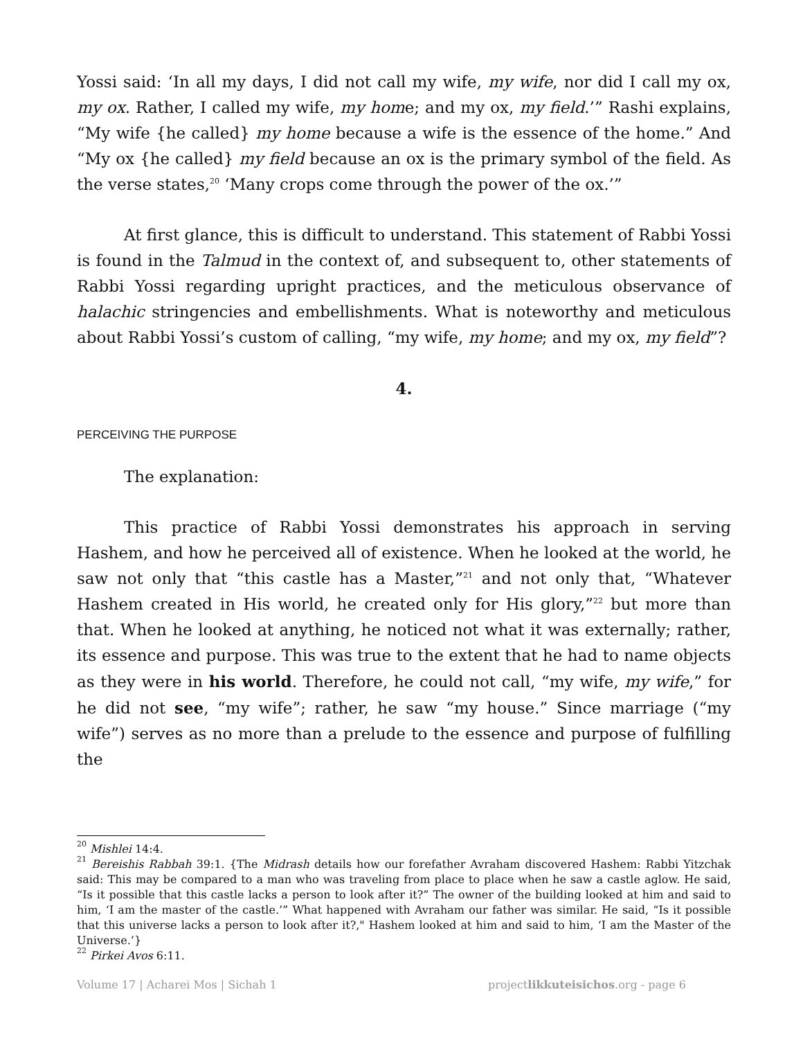Yossi said: ‘In all my days, I did not call my wife, my wife, nor did I call my ox, my ox. Rather, I called my wife, my home; and my ox, my field.’” Rashi explains, “My wife {he called} my home because a wife is the essence of the home.” And “My ox {he called} my field because an ox is the primary symbol of the field. As the verse states,<sup>20</sup> ‘Many crops come through the power of the ox.’”
At first glance, this is difficult to understand. This statement of Rabbi Yossi is found in the Talmud in the context of, and subsequent to, other statements of Rabbi Yossi regarding upright practices, and the meticulous observance of halachic stringencies and embellishments. What is noteworthy and meticulous about Rabbi Yossi’s custom of calling, “my wife, my home; and my ox, my field”?
4.
PERCEIVING THE PURPOSE
The explanation:
This practice of Rabbi Yossi demonstrates his approach in serving Hashem, and how he perceived all of existence. When he looked at the world, he saw not only that “this castle has a Master,”<sup>21</sup> and not only that, “Whatever Hashem created in His world, he created only for His glory,”<sup>22</sup> but more than that. When he looked at anything, he noticed not what it was externally; rather, its essence and purpose. This was true to the extent that he had to name objects as they were in his world. Therefore, he could not call, “my wife, my wife,” for he did not see, “my wife”; rather, he saw “my house.” Since marriage (“my wife”) serves as no more than a prelude to the essence and purpose of fulfilling the
<sup>20</sup> Mishlei 14:4.
<sup>21</sup> Bereishis Rabbah 39:1. {The Midrash details how our forefather Avraham discovered Hashem: Rabbi Yitzchak said: This may be compared to a man who was traveling from place to place when he saw a castle aglow. He said, “Is it possible that this castle lacks a person to look after it?” The owner of the building looked at him and said to him, ‘I am the master of the castle.’” What happened with Avraham our father was similar. He said, “Is it possible that this universe lacks a person to look after it?," Hashem looked at him and said to him, ‘I am the Master of the Universe.’}
<sup>22</sup> Pirkei Avos 6:11.
Volume 17 | Acharei Mos | Sichah 1 projectlikkuteisichos.org - page 6